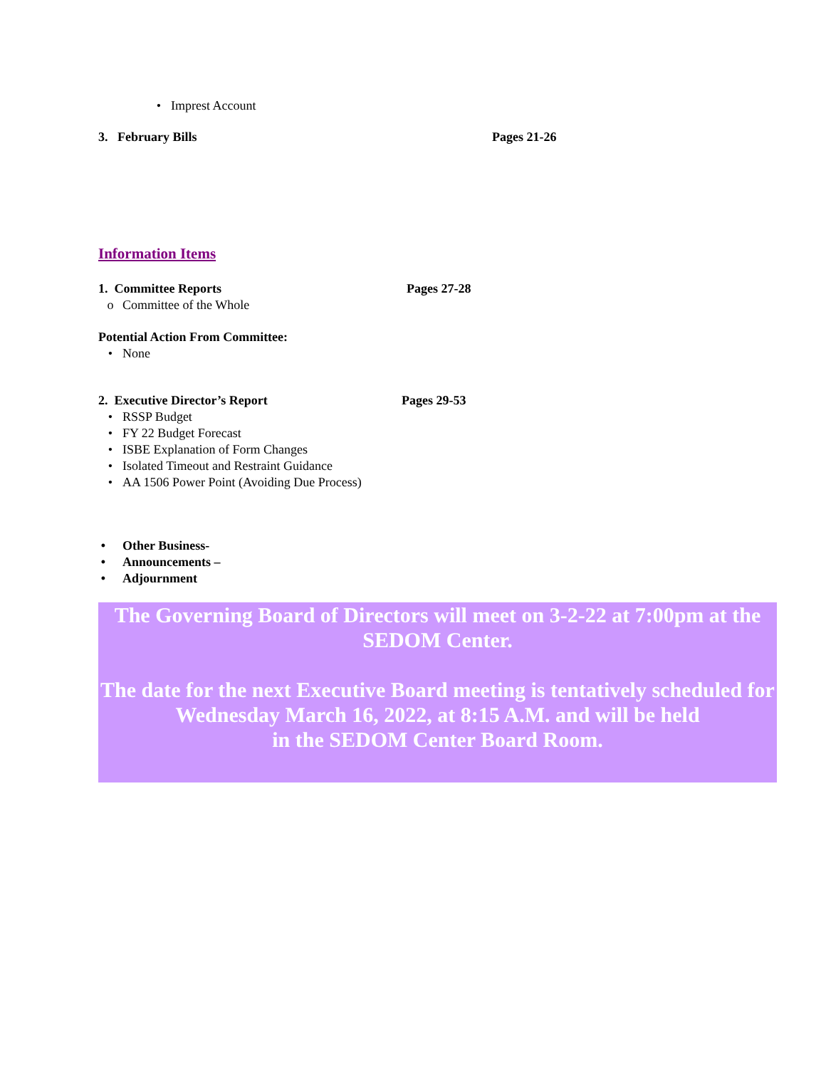• Imprest Account
3. February Bills Pages 21-26
Information Items
1. Committee Reports Pages 27-28
o Committee of the Whole
Potential Action From Committee:
• None
2. Executive Director’s Report Pages 29-53
• RSSP Budget
• FY 22 Budget Forecast
• ISBE Explanation of Form Changes
• Isolated Timeout and Restraint Guidance
• AA 1506 Power Point (Avoiding Due Process)
• Other Business-
• Announcements –
• Adjournment
The Governing Board of Directors will meet on 3-2-22 at 7:00pm at the SEDOM Center.
The date for the next Executive Board meeting is tentatively scheduled for Wednesday March 16, 2022, at 8:15 A.M. and will be held
in the SEDOM Center Board Room.